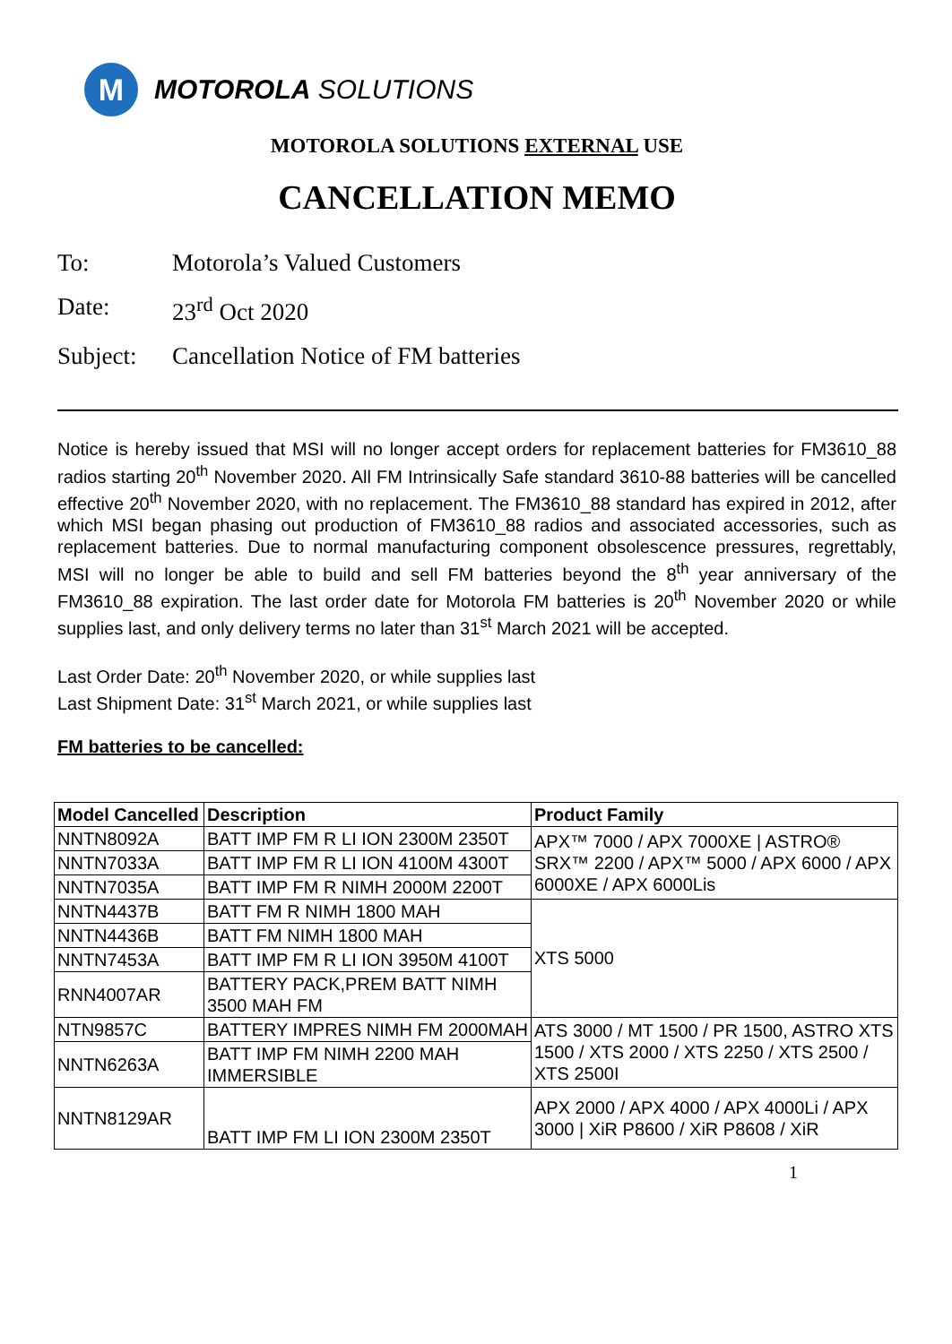M
MOTOROLA SOLUTIONS
MOTOROLA SOLUTIONS EXTERNAL USE
CANCELLATION MEMO
To: Motorola’s Valued Customers
Date: 23<sup>rd</sup> Oct 2020
Subject: Cancellation Notice of FM batteries
Notice is hereby issued that MSI will no longer accept orders for replacement batteries for FM3610_88 radios starting 20<sup>th</sup> November 2020. All FM Intrinsically Safe standard 3610-88 batteries will be cancelled effective 20<sup>th</sup> November 2020, with no replacement. The FM3610_88 standard has expired in 2012, after which MSI began phasing out production of FM3610_88 radios and associated accessories, such as replacement batteries. Due to normal manufacturing component obsolescence pressures, regrettably, MSI will no longer be able to build and sell FM batteries beyond the 8<sup>th</sup> year anniversary of the FM3610_88 expiration. The last order date for Motorola FM batteries is 20<sup>th</sup> November 2020 or while supplies last, and only delivery terms no later than 31<sup>st</sup> March 2021 will be accepted.
Last Order Date: 20<sup>th</sup> November 2020, or while supplies last
Last Shipment Date: 31<sup>st</sup> March 2021, or while supplies last
FM batteries to be cancelled:
| Model Cancelled | Description | Product Family |
| --- | --- | --- |
| NNTN8092A | BATT IMP FM R LI ION 2300M 2350T | APX™ 7000 / APX 7000XE / ASTRO® SRX™ 2200 / APX™ 5000 / APX 6000 / APX 6000XE / APX 6000Lis |
| NNTN7033A | BATT IMP FM R LI ION 4100M 4300T | |
| NNTN7035A | BATT IMP FM R NIMH 2000M 2200T | |
| NNTN4437B | BATT FM R NIMH 1800 MAH | XTS 5000 |
| NNTN4436B | BATT FM NIMH 1800 MAH | |
| NNTN7453A | BATT IMP FM R LI ION 3950M 4100T | |
| RNN4007AR | BATTERY PACK,PREM BATT NIMH 3500 MAH FM | |
| NTN9857C | BATTERY IMPRES NIMH FM 2000MAH | ATS 3000 / MT 1500 / PR 1500, ASTRO XTS 1500 / XTS 2000 / XTS 2250 / XTS 2500 / XTS 2500I |
| NNTN6263A | BATT IMP FM NIMH 2200 MAH IMMERSIBLE | |
| NNTN8129AR | BATT IMP FM LI ION 2300M 2350T | APX 2000 / APX 4000 / APX 4000Li / APX 3000 / XiR P8600 / XiR P8608 / XiR |
1